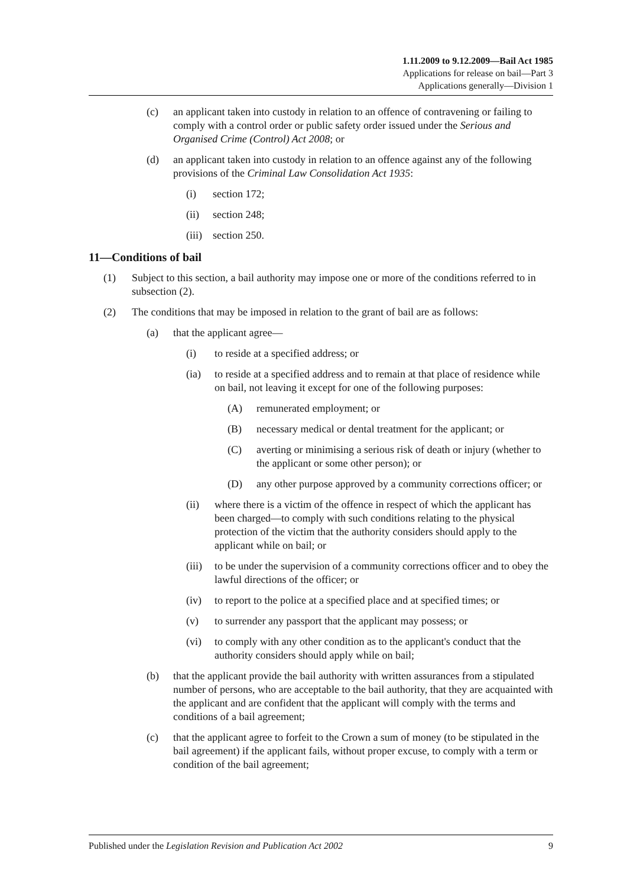1.11.2009 to 9.12.2009—Bail Act 1985
Applications for release on bail—Part 3
Applications generally—Division 1
(c) an applicant taken into custody in relation to an offence of contravening or failing to comply with a control order or public safety order issued under the Serious and Organised Crime (Control) Act 2008; or
(d) an applicant taken into custody in relation to an offence against any of the following provisions of the Criminal Law Consolidation Act 1935:
(i) section 172;
(ii) section 248;
(iii) section 250.
11—Conditions of bail
(1) Subject to this section, a bail authority may impose one or more of the conditions referred to in subsection (2).
(2) The conditions that may be imposed in relation to the grant of bail are as follows:
(a) that the applicant agree—
(i) to reside at a specified address; or
(ia) to reside at a specified address and to remain at that place of residence while on bail, not leaving it except for one of the following purposes:
(A) remunerated employment; or
(B) necessary medical or dental treatment for the applicant; or
(C) averting or minimising a serious risk of death or injury (whether to the applicant or some other person); or
(D) any other purpose approved by a community corrections officer; or
(ii) where there is a victim of the offence in respect of which the applicant has been charged—to comply with such conditions relating to the physical protection of the victim that the authority considers should apply to the applicant while on bail; or
(iii) to be under the supervision of a community corrections officer and to obey the lawful directions of the officer; or
(iv) to report to the police at a specified place and at specified times; or
(v) to surrender any passport that the applicant may possess; or
(vi) to comply with any other condition as to the applicant's conduct that the authority considers should apply while on bail;
(b) that the applicant provide the bail authority with written assurances from a stipulated number of persons, who are acceptable to the bail authority, that they are acquainted with the applicant and are confident that the applicant will comply with the terms and conditions of a bail agreement;
(c) that the applicant agree to forfeit to the Crown a sum of money (to be stipulated in the bail agreement) if the applicant fails, without proper excuse, to comply with a term or condition of the bail agreement;
Published under the Legislation Revision and Publication Act 2002 9